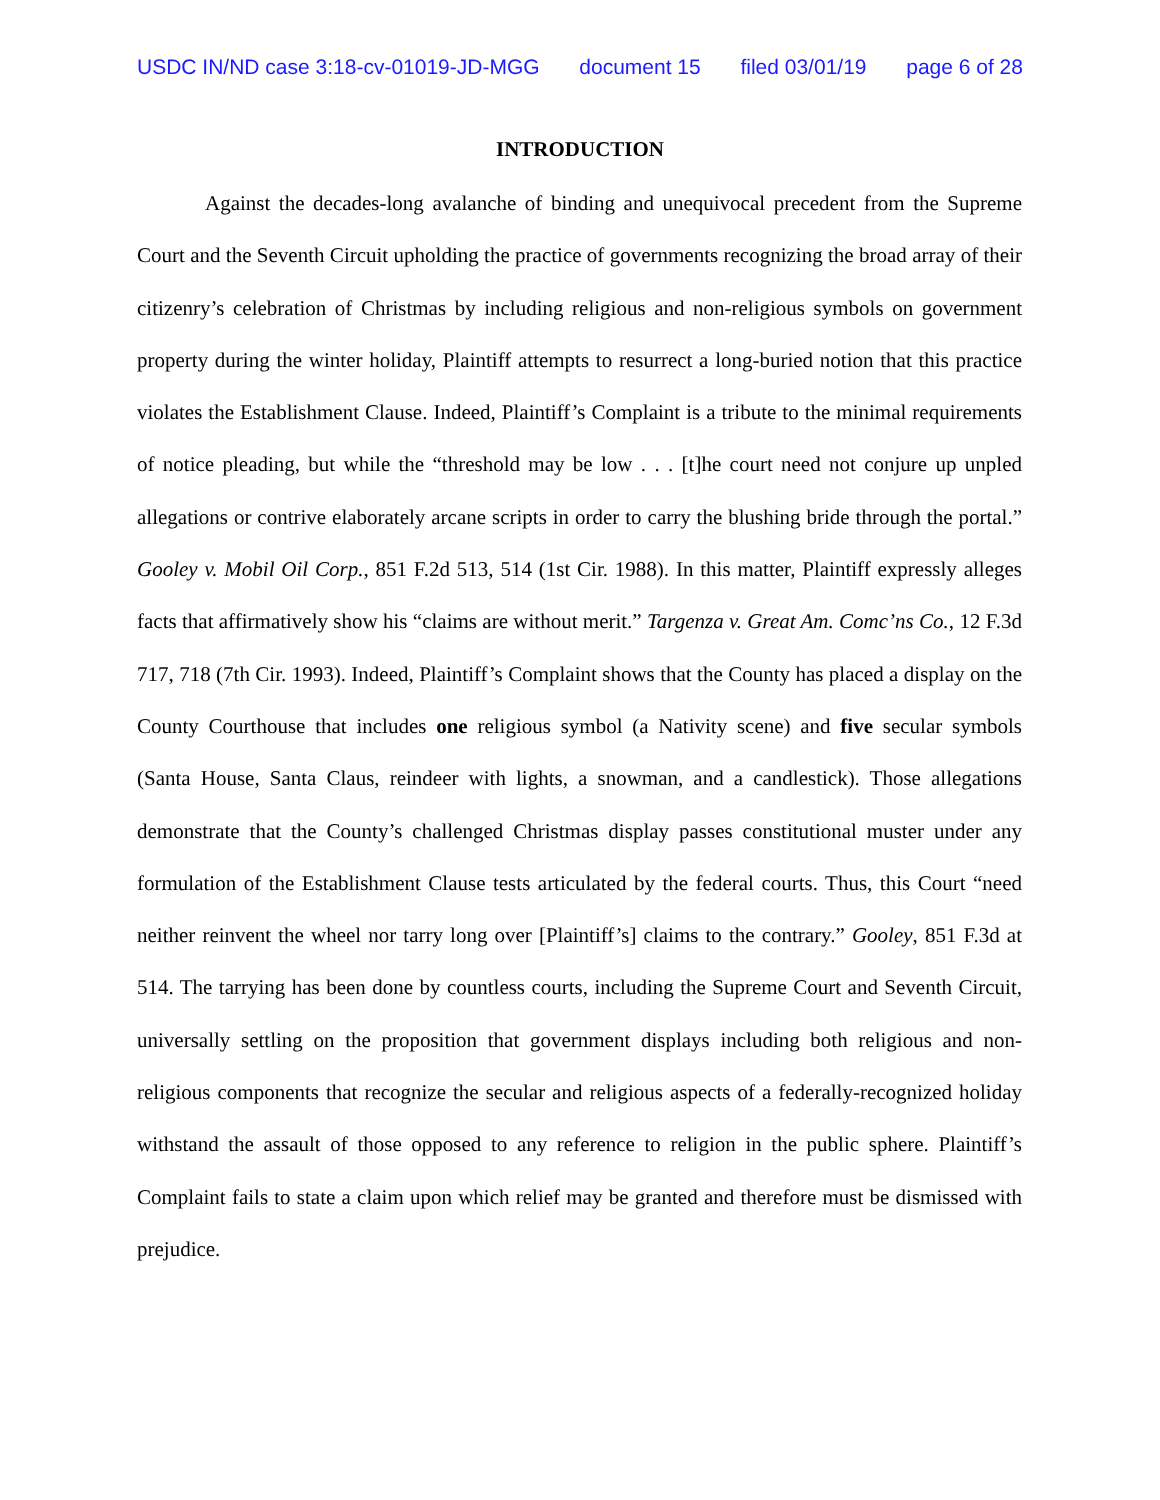USDC IN/ND case 3:18-cv-01019-JD-MGG document 15 filed 03/01/19 page 6 of 28
INTRODUCTION
Against the decades-long avalanche of binding and unequivocal precedent from the Supreme Court and the Seventh Circuit upholding the practice of governments recognizing the broad array of their citizenry’s celebration of Christmas by including religious and non-religious symbols on government property during the winter holiday, Plaintiff attempts to resurrect a long-buried notion that this practice violates the Establishment Clause. Indeed, Plaintiff’s Complaint is a tribute to the minimal requirements of notice pleading, but while the “threshold may be low . . . [t]he court need not conjure up unpled allegations or contrive elaborately arcane scripts in order to carry the blushing bride through the portal.” Gooley v. Mobil Oil Corp., 851 F.2d 513, 514 (1st Cir. 1988). In this matter, Plaintiff expressly alleges facts that affirmatively show his “claims are without merit.” Targenza v. Great Am. Comc’ns Co., 12 F.3d 717, 718 (7th Cir. 1993). Indeed, Plaintiff’s Complaint shows that the County has placed a display on the County Courthouse that includes one religious symbol (a Nativity scene) and five secular symbols (Santa House, Santa Claus, reindeer with lights, a snowman, and a candlestick). Those allegations demonstrate that the County’s challenged Christmas display passes constitutional muster under any formulation of the Establishment Clause tests articulated by the federal courts. Thus, this Court “need neither reinvent the wheel nor tarry long over [Plaintiff’s] claims to the contrary.” Gooley, 851 F.3d at 514. The tarrying has been done by countless courts, including the Supreme Court and Seventh Circuit, universally settling on the proposition that government displays including both religious and non-religious components that recognize the secular and religious aspects of a federally-recognized holiday withstand the assault of those opposed to any reference to religion in the public sphere. Plaintiff’s Complaint fails to state a claim upon which relief may be granted and therefore must be dismissed with prejudice.